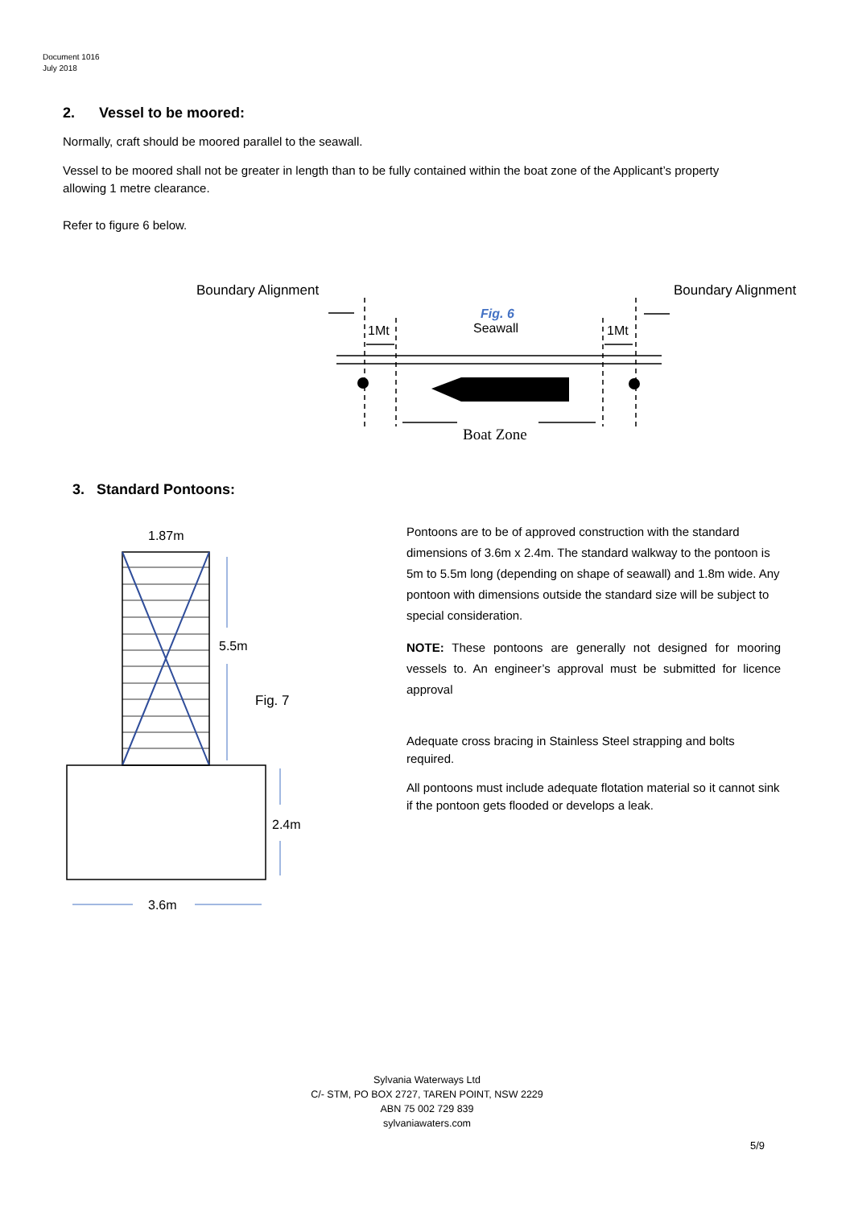Document 1016
July 2018
2. Vessel to be moored:
Normally, craft should be moored parallel to the seawall.
Vessel to be moored shall not be greater in length than to be fully contained within the boat zone of the Applicant’s property allowing 1 metre clearance.
Refer to figure 6 below.
Boundary Alignment
Boundary Alignment
Fig. 6
Seawall
1Mt
1Mt
Boat Zone
3. Standard Pontoons:
1.87m
5.5m
Fig. 7
2.4m
3.6m
Pontoons are to be of approved construction with the standard dimensions of 3.6m x 2.4m. The standard walkway to the pontoon is 5m to 5.5m long (depending on shape of seawall) and 1.8m wide. Any pontoon with dimensions outside the standard size will be subject to special consideration.
NOTE: These pontoons are generally not designed for mooring vessels to. An engineer’s approval must be submitted for licence approval
Adequate cross bracing in Stainless Steel strapping and bolts required.
All pontoons must include adequate flotation material so it cannot sink if the pontoon gets flooded or develops a leak.
Sylvania Waterways Ltd
C/- STM, PO BOX 2727, TAREN POINT, NSW 2229
ABN 75 002 729 839
sylvaniawaters.com
5/9